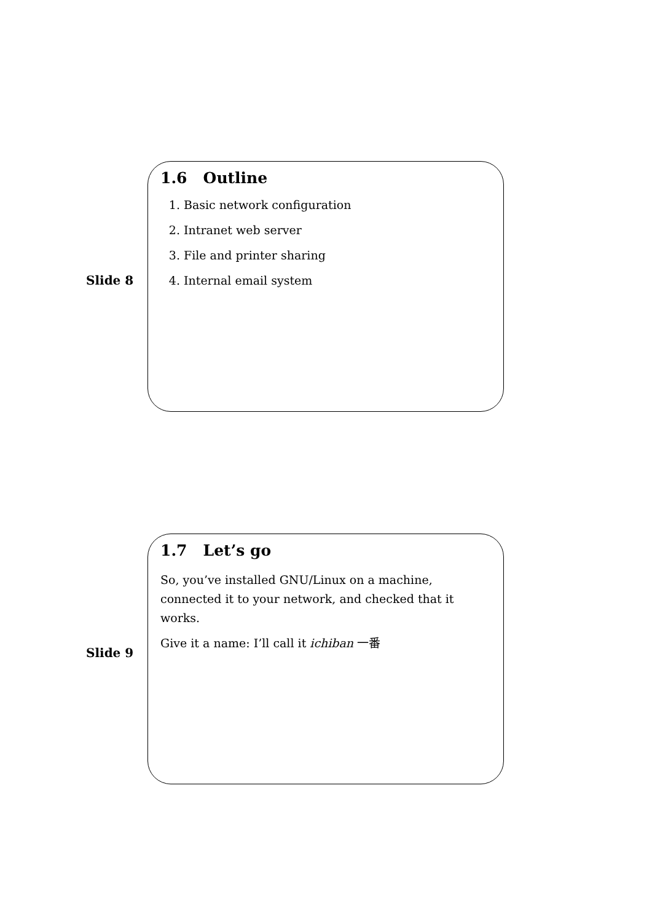Slide 8
1.6 Outline
1. Basic network configuration
2. Intranet web server
3. File and printer sharing
4. Internal email system
Slide 9
1.7 Let’s go
So, you’ve installed GNU/Linux on a machine, connected it to your network, and checked that it works.
Give it a name: I’ll call it ichiban 一番